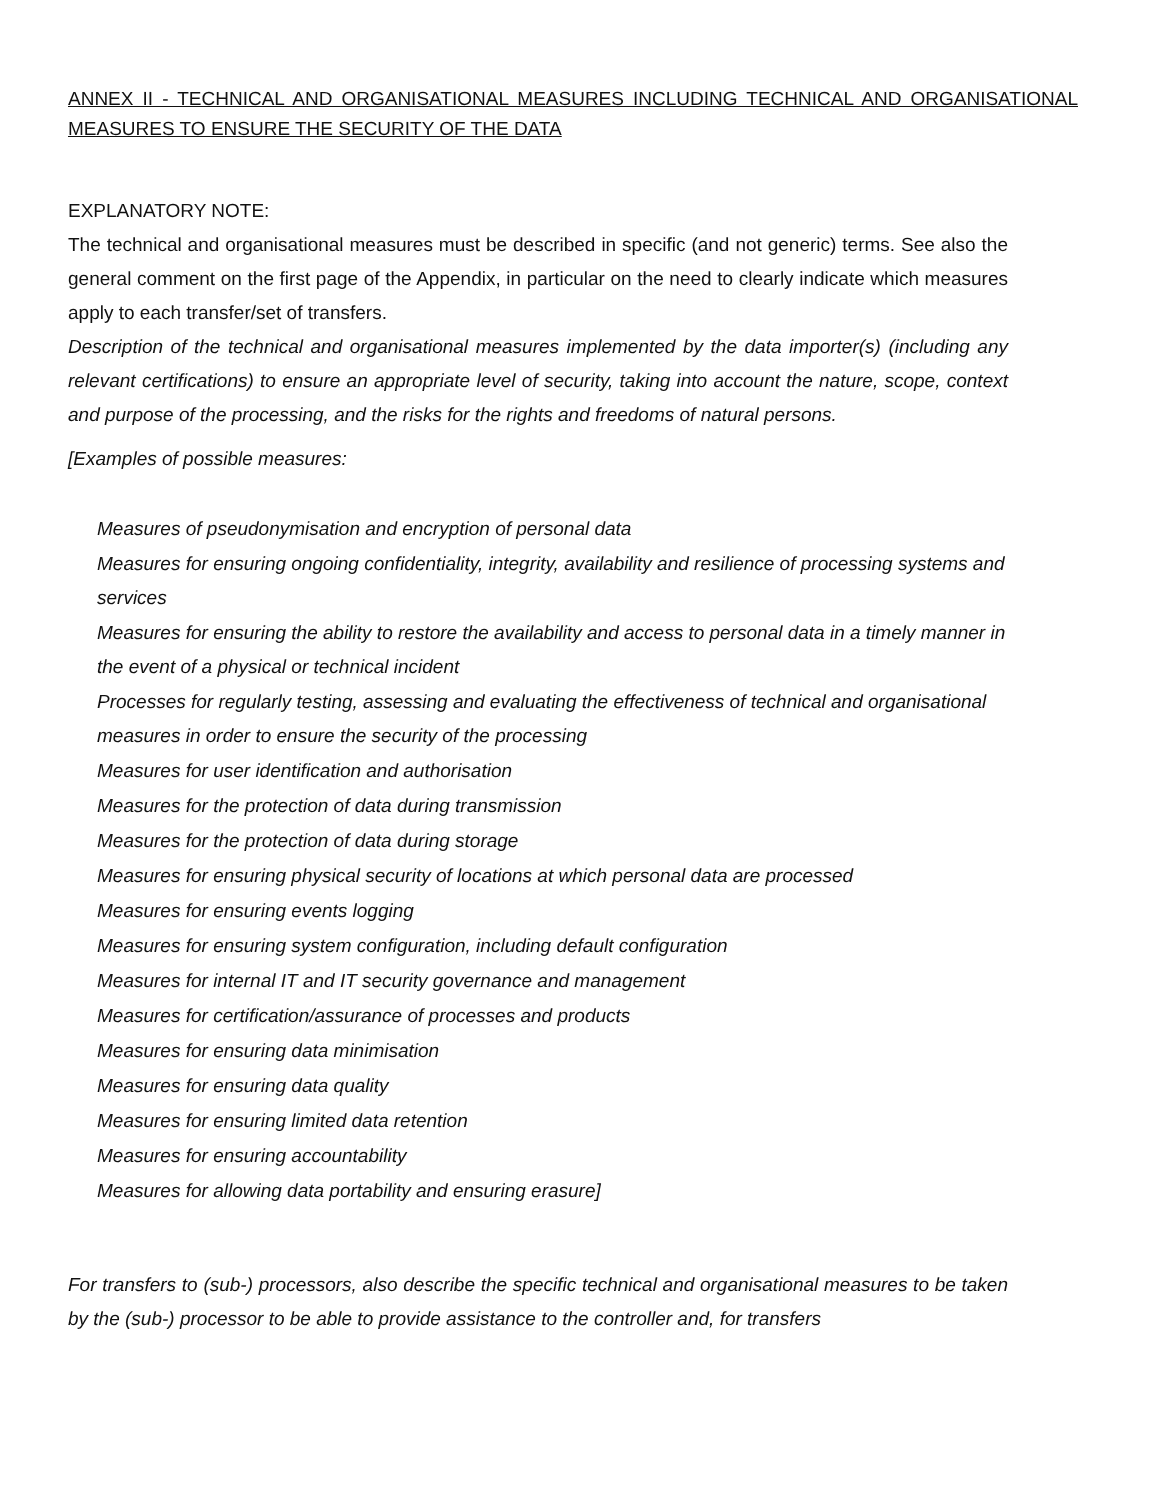ANNEX II - TECHNICAL AND ORGANISATIONAL MEASURES INCLUDING TECHNICAL AND ORGANISATIONAL MEASURES TO ENSURE THE SECURITY OF THE DATA
EXPLANATORY NOTE:
The technical and organisational measures must be described in specific (and not generic) terms. See also the general comment on the first page of the Appendix, in particular on the need to clearly indicate which measures apply to each transfer/set of transfers.
Description of the technical and organisational measures implemented by the data importer(s) (including any relevant certifications) to ensure an appropriate level of security, taking into account the nature, scope, context and purpose of the processing, and the risks for the rights and freedoms of natural persons.
[Examples of possible measures:
Measures of pseudonymisation and encryption of personal data
Measures for ensuring ongoing confidentiality, integrity, availability and resilience of processing systems and services
Measures for ensuring the ability to restore the availability and access to personal data in a timely manner in the event of a physical or technical incident
Processes for regularly testing, assessing and evaluating the effectiveness of technical and organisational measures in order to ensure the security of the processing
Measures for user identification and authorisation
Measures for the protection of data during transmission
Measures for the protection of data during storage
Measures for ensuring physical security of locations at which personal data are processed
Measures for ensuring events logging
Measures for ensuring system configuration, including default configuration
Measures for internal IT and IT security governance and management
Measures for certification/assurance of processes and products
Measures for ensuring data minimisation
Measures for ensuring data quality
Measures for ensuring limited data retention
Measures for ensuring accountability
Measures for allowing data portability and ensuring erasure]
For transfers to (sub-) processors, also describe the specific technical and organisational measures to be taken by the (sub-) processor to be able to provide assistance to the controller and, for transfers